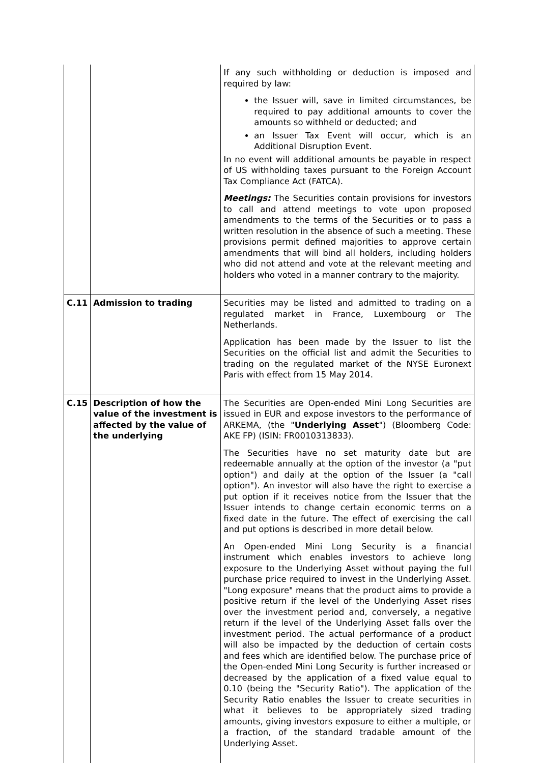| | | If any such withholding or deduction is imposed and required by law: the Issuer will, save in limited circumstances, be required to pay additional amounts to cover the amounts so withheld or deducted; and an Issuer Tax Event will occur, which is an Additional Disruption Event. In no event will additional amounts be payable in respect of US withholding taxes pursuant to the Foreign Account Tax Compliance Act (FATCA). Meetings: The Securities contain provisions for investors to call and attend meetings to vote upon proposed amendments to the terms of the Securities or to pass a written resolution in the absence of such a meeting. These provisions permit defined majorities to approve certain amendments that will bind all holders, including holders who did not attend and vote at the relevant meeting and holders who voted in a manner contrary to the majority. |
| C.11 | Admission to trading | Securities may be listed and admitted to trading on a regulated market in France, Luxembourg or The Netherlands. Application has been made by the Issuer to list the Securities on the official list and admit the Securities to trading on the regulated market of the NYSE Euronext Paris with effect from 15 May 2014. |
| C.15 | Description of how the value of the investment is affected by the value of the underlying | The Securities are Open-ended Mini Long Securities are issued in EUR and expose investors to the performance of ARKEMA, (the " Underlying Asset ") (Bloomberg Code: AKE FP) (ISIN: FR0010313833). The Securities have no set maturity date but are redeemable annually at the option of the investor (a "put option") and daily at the option of the Issuer (a "call option"). An investor will also have the right to exercise a put option if it receives notice from the Issuer that the Issuer intends to change certain economic terms on a fixed date in the future. The effect of exercising the call and put options is described in more detail below. An Open-ended Mini Long Security is a financial instrument which enables investors to achieve long exposure to the Underlying Asset without paying the full purchase price required to invest in the Underlying Asset. "Long exposure" means that the product aims to provide a positive return if the level of the Underlying Asset rises over the investment period and, conversely, a negative return if the level of the Underlying Asset falls over the investment period. The actual performance of a product will also be impacted by the deduction of certain costs and fees which are identified below. The purchase price of the Open-ended Mini Long Security is further increased or decreased by the application of a fixed value equal to 0.10 (being the "Security Ratio"). The application of the Security Ratio enables the Issuer to create securities in what it believes to be appropriately sized trading amounts, giving investors exposure to either a multiple, or a fraction, of the standard tradable amount of the Underlying Asset. |